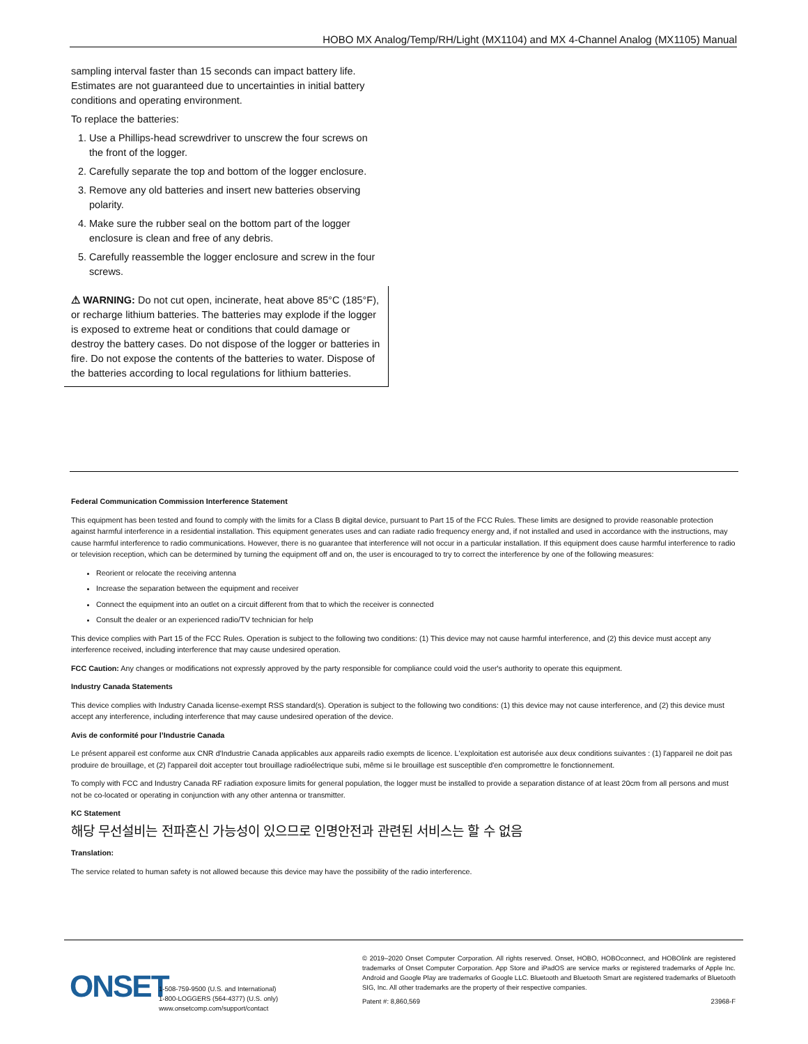HOBO MX Analog/Temp/RH/Light (MX1104) and MX 4-Channel Analog (MX1105) Manual
sampling interval faster than 15 seconds can impact battery life. Estimates are not guaranteed due to uncertainties in initial battery conditions and operating environment.
To replace the batteries:
1. Use a Phillips-head screwdriver to unscrew the four screws on the front of the logger.
2. Carefully separate the top and bottom of the logger enclosure.
3. Remove any old batteries and insert new batteries observing polarity.
4. Make sure the rubber seal on the bottom part of the logger enclosure is clean and free of any debris.
5. Carefully reassemble the logger enclosure and screw in the four screws.
⚠ WARNING: Do not cut open, incinerate, heat above 85°C (185°F), or recharge lithium batteries. The batteries may explode if the logger is exposed to extreme heat or conditions that could damage or destroy the battery cases. Do not dispose of the logger or batteries in fire. Do not expose the contents of the batteries to water. Dispose of the batteries according to local regulations for lithium batteries.
Federal Communication Commission Interference Statement
This equipment has been tested and found to comply with the limits for a Class B digital device, pursuant to Part 15 of the FCC Rules. These limits are designed to provide reasonable protection against harmful interference in a residential installation. This equipment generates uses and can radiate radio frequency energy and, if not installed and used in accordance with the instructions, may cause harmful interference to radio communications. However, there is no guarantee that interference will not occur in a particular installation. If this equipment does cause harmful interference to radio or television reception, which can be determined by turning the equipment off and on, the user is encouraged to try to correct the interference by one of the following measures:
Reorient or relocate the receiving antenna
Increase the separation between the equipment and receiver
Connect the equipment into an outlet on a circuit different from that to which the receiver is connected
Consult the dealer or an experienced radio/TV technician for help
This device complies with Part 15 of the FCC Rules. Operation is subject to the following two conditions: (1) This device may not cause harmful interference, and (2) this device must accept any interference received, including interference that may cause undesired operation.
FCC Caution: Any changes or modifications not expressly approved by the party responsible for compliance could void the user's authority to operate this equipment.
Industry Canada Statements
This device complies with Industry Canada license-exempt RSS standard(s). Operation is subject to the following two conditions: (1) this device may not cause interference, and (2) this device must accept any interference, including interference that may cause undesired operation of the device.
Avis de conformité pour l’Industrie Canada
Le présent appareil est conforme aux CNR d'Industrie Canada applicables aux appareils radio exempts de licence. L'exploitation est autorisée aux deux conditions suivantes : (1) l'appareil ne doit pas produire de brouillage, et (2) l'appareil doit accepter tout brouillage radioélectrique subi, même si le brouillage est susceptible d'en compromettre le fonctionnement.
To comply with FCC and Industry Canada RF radiation exposure limits for general population, the logger must be installed to provide a separation distance of at least 20cm from all persons and must not be co-located or operating in conjunction with any other antenna or transmitter.
KC Statement
해당 무선설비는 전파혼신 가능성이 있으므로 인명안전과 관련된 서비스는 할 수 없음
Translation:
The service related to human safety is not allowed because this device may have the possibility of the radio interference.
ONSET
1-508-759-9500 (U.S. and International)
1-800-LOGGERS (564-4377) (U.S. only)
www.onsetcomp.com/support/contact
© 2019–2020 Onset Computer Corporation. All rights reserved. Onset, HOBO, HOBOconnect, and HOBOlink are registered trademarks of Onset Computer Corporation. App Store and iPadOS are service marks or registered trademarks of Apple Inc. Android and Google Play are trademarks of Google LLC. Bluetooth and Bluetooth Smart are registered trademarks of Bluetooth SIG, Inc. All other trademarks are the property of their respective companies.
Patent #: 8,860,569 23968-F